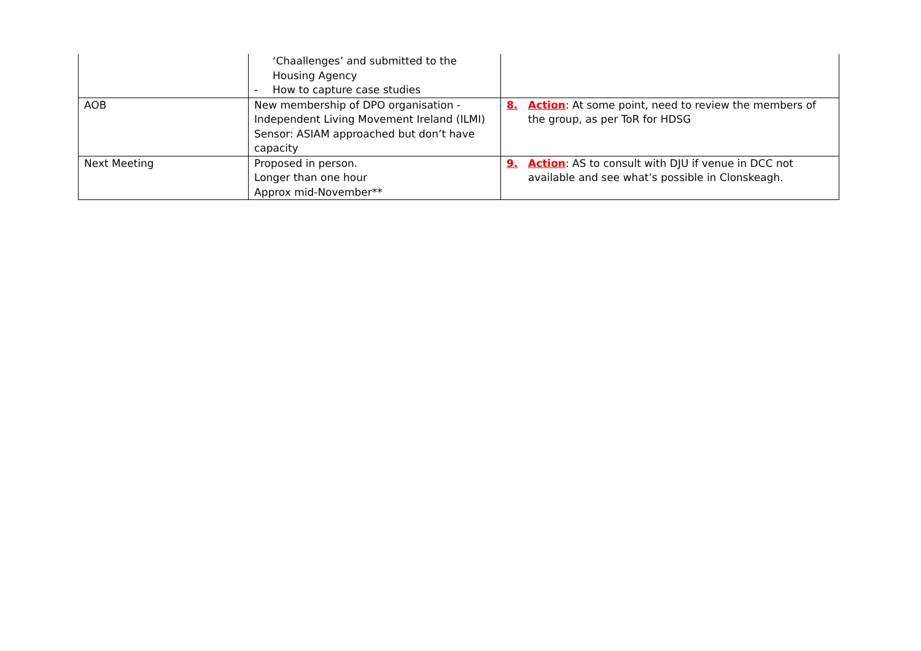| | ‘Chaallenges’ and submitted to the Housing Agency - How to capture case studies | |
| AOB | New membership of DPO organisation - Independent Living Movement Ireland (ILMI) Sensor: ASIAM approached but don’t have capacity | 8. Action : At some point, need to review the members of the group, as per ToR for HDSG |
| Next Meeting | Proposed in person. Longer than one hour Approx mid-November** | 9. Action : AS to consult with DJU if venue in DCC not available and see what’s possible in Clonskeagh. |